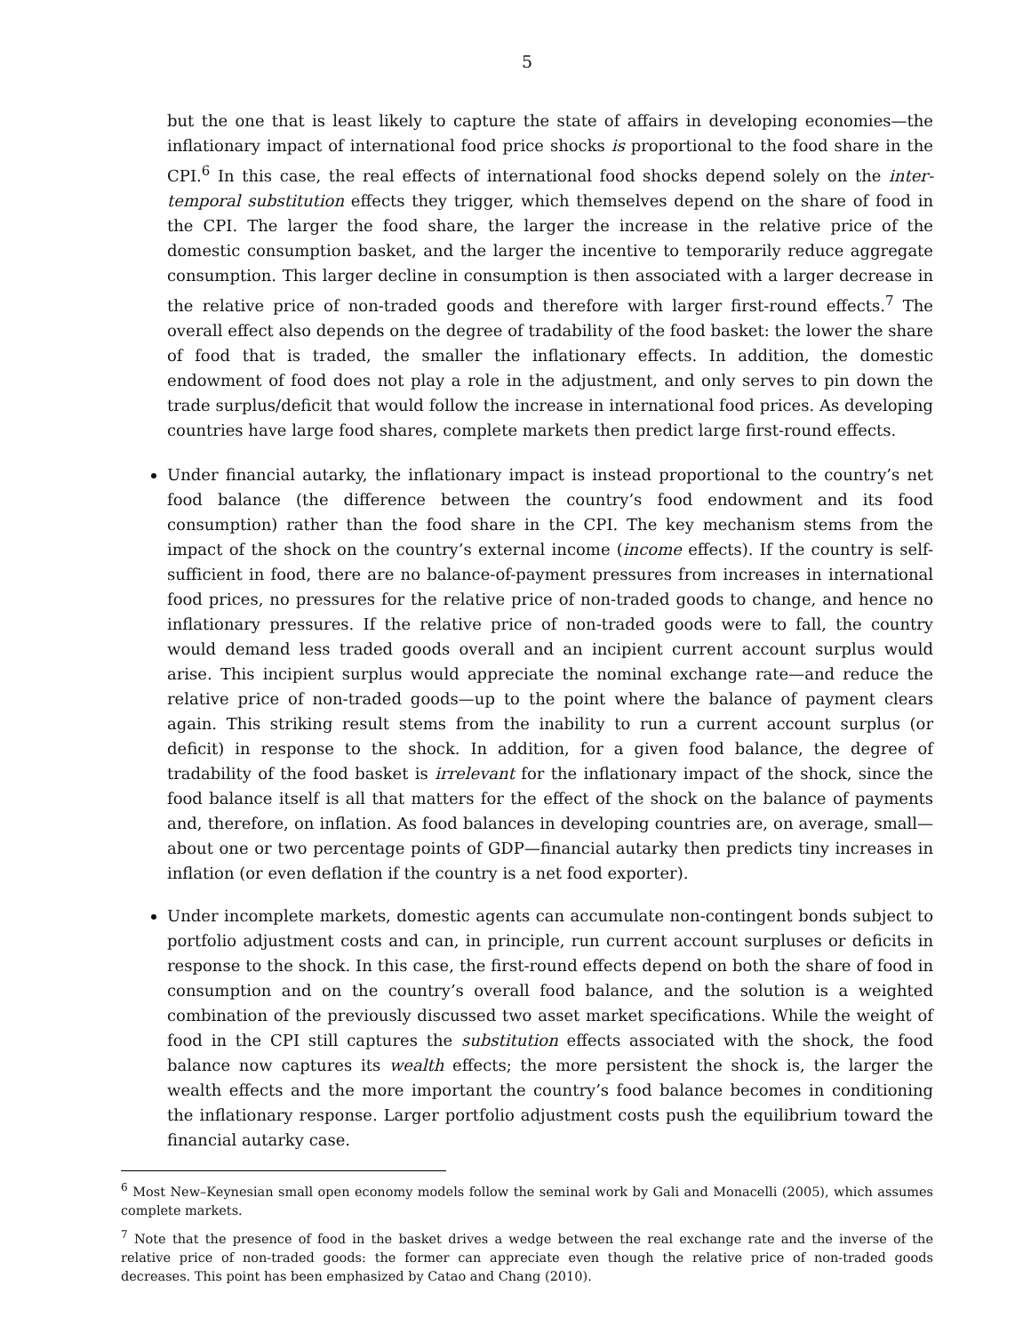5
but the one that is least likely to capture the state of affairs in developing economies—the inflationary impact of international food price shocks is proportional to the food share in the CPI.<sup>6</sup> In this case, the real effects of international food shocks depend solely on the inter-temporal substitution effects they trigger, which themselves depend on the share of food in the CPI. The larger the food share, the larger the increase in the relative price of the domestic consumption basket, and the larger the incentive to temporarily reduce aggregate consumption. This larger decline in consumption is then associated with a larger decrease in the relative price of non-traded goods and therefore with larger first-round effects.<sup>7</sup> The overall effect also depends on the degree of tradability of the food basket: the lower the share of food that is traded, the smaller the inflationary effects. In addition, the domestic endowment of food does not play a role in the adjustment, and only serves to pin down the trade surplus/deficit that would follow the increase in international food prices. As developing countries have large food shares, complete markets then predict large first-round effects.
Under financial autarky, the inflationary impact is instead proportional to the country’s net food balance (the difference between the country’s food endowment and its food consumption) rather than the food share in the CPI. The key mechanism stems from the impact of the shock on the country’s external income (income effects). If the country is self-sufficient in food, there are no balance-of-payment pressures from increases in international food prices, no pressures for the relative price of non-traded goods to change, and hence no inflationary pressures. If the relative price of non-traded goods were to fall, the country would demand less traded goods overall and an incipient current account surplus would arise. This incipient surplus would appreciate the nominal exchange rate—and reduce the relative price of non-traded goods—up to the point where the balance of payment clears again. This striking result stems from the inability to run a current account surplus (or deficit) in response to the shock. In addition, for a given food balance, the degree of tradability of the food basket is irrelevant for the inflationary impact of the shock, since the food balance itself is all that matters for the effect of the shock on the balance of payments and, therefore, on inflation. As food balances in developing countries are, on average, small—about one or two percentage points of GDP—financial autarky then predicts tiny increases in inflation (or even deflation if the country is a net food exporter).
Under incomplete markets, domestic agents can accumulate non-contingent bonds subject to portfolio adjustment costs and can, in principle, run current account surpluses or deficits in response to the shock. In this case, the first-round effects depend on both the share of food in consumption and on the country’s overall food balance, and the solution is a weighted combination of the previously discussed two asset market specifications. While the weight of food in the CPI still captures the substitution effects associated with the shock, the food balance now captures its wealth effects; the more persistent the shock is, the larger the wealth effects and the more important the country’s food balance becomes in conditioning the inflationary response. Larger portfolio adjustment costs push the equilibrium toward the financial autarky case.
<sup>6</sup> Most New–Keynesian small open economy models follow the seminal work by Gali and Monacelli (2005), which assumes complete markets.
<sup>7</sup> Note that the presence of food in the basket drives a wedge between the real exchange rate and the inverse of the relative price of non-traded goods: the former can appreciate even though the relative price of non-traded goods decreases. This point has been emphasized by Catao and Chang (2010).